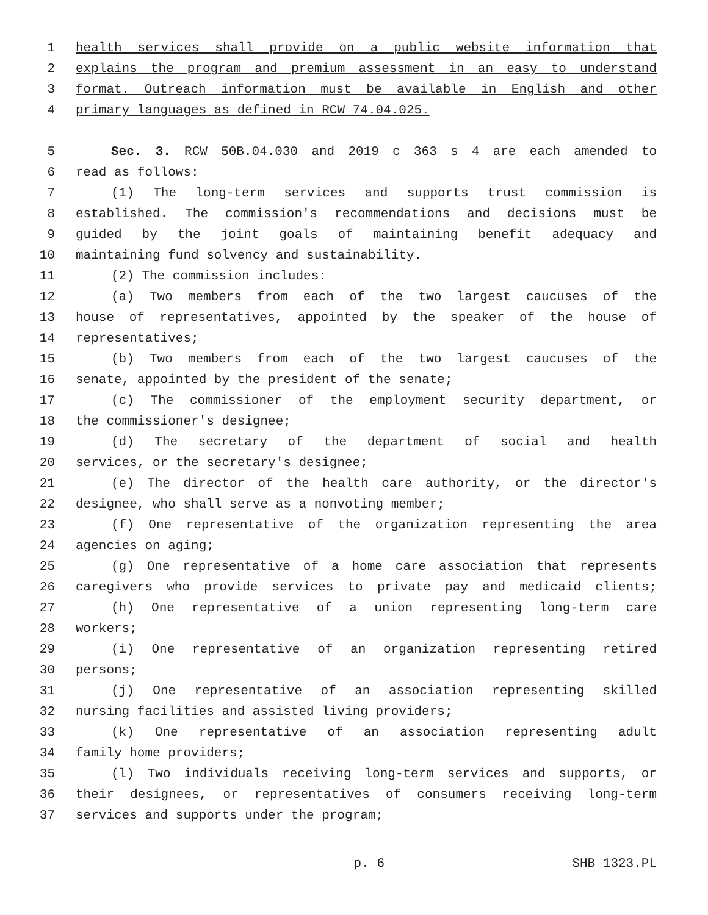1 health services shall provide on a public website information that
2 explains the program and premium assessment in an easy to understand
3 format. Outreach information must be available in English and other
4 primary languages as defined in RCW 74.04.025.
5 Sec. 3. RCW 50B.04.030 and 2019 c 363 s 4 are each amended to
6 read as follows:
7 (1) The long-term services and supports trust commission is
8 established. The commission's recommendations and decisions must be
9 guided by the joint goals of maintaining benefit adequacy and
10 maintaining fund solvency and sustainability.
11 (2) The commission includes:
12 (a) Two members from each of the two largest caucuses of the
13 house of representatives, appointed by the speaker of the house of
14 representatives;
15 (b) Two members from each of the two largest caucuses of the
16 senate, appointed by the president of the senate;
17 (c) The commissioner of the employment security department, or
18 the commissioner's designee;
19 (d) The secretary of the department of social and health
20 services, or the secretary's designee;
21 (e) The director of the health care authority, or the director's
22 designee, who shall serve as a nonvoting member;
23 (f) One representative of the organization representing the area
24 agencies on aging;
25 (g) One representative of a home care association that represents
26 caregivers who provide services to private pay and medicaid clients;
27 (h) One representative of a union representing long-term care
28 workers;
29 (i) One representative of an organization representing retired
30 persons;
31 (j) One representative of an association representing skilled
32 nursing facilities and assisted living providers;
33 (k) One representative of an association representing adult
34 family home providers;
35 (l) Two individuals receiving long-term services and supports, or
36 their designees, or representatives of consumers receiving long-term
37 services and supports under the program;
p. 6 SHB 1323.PL